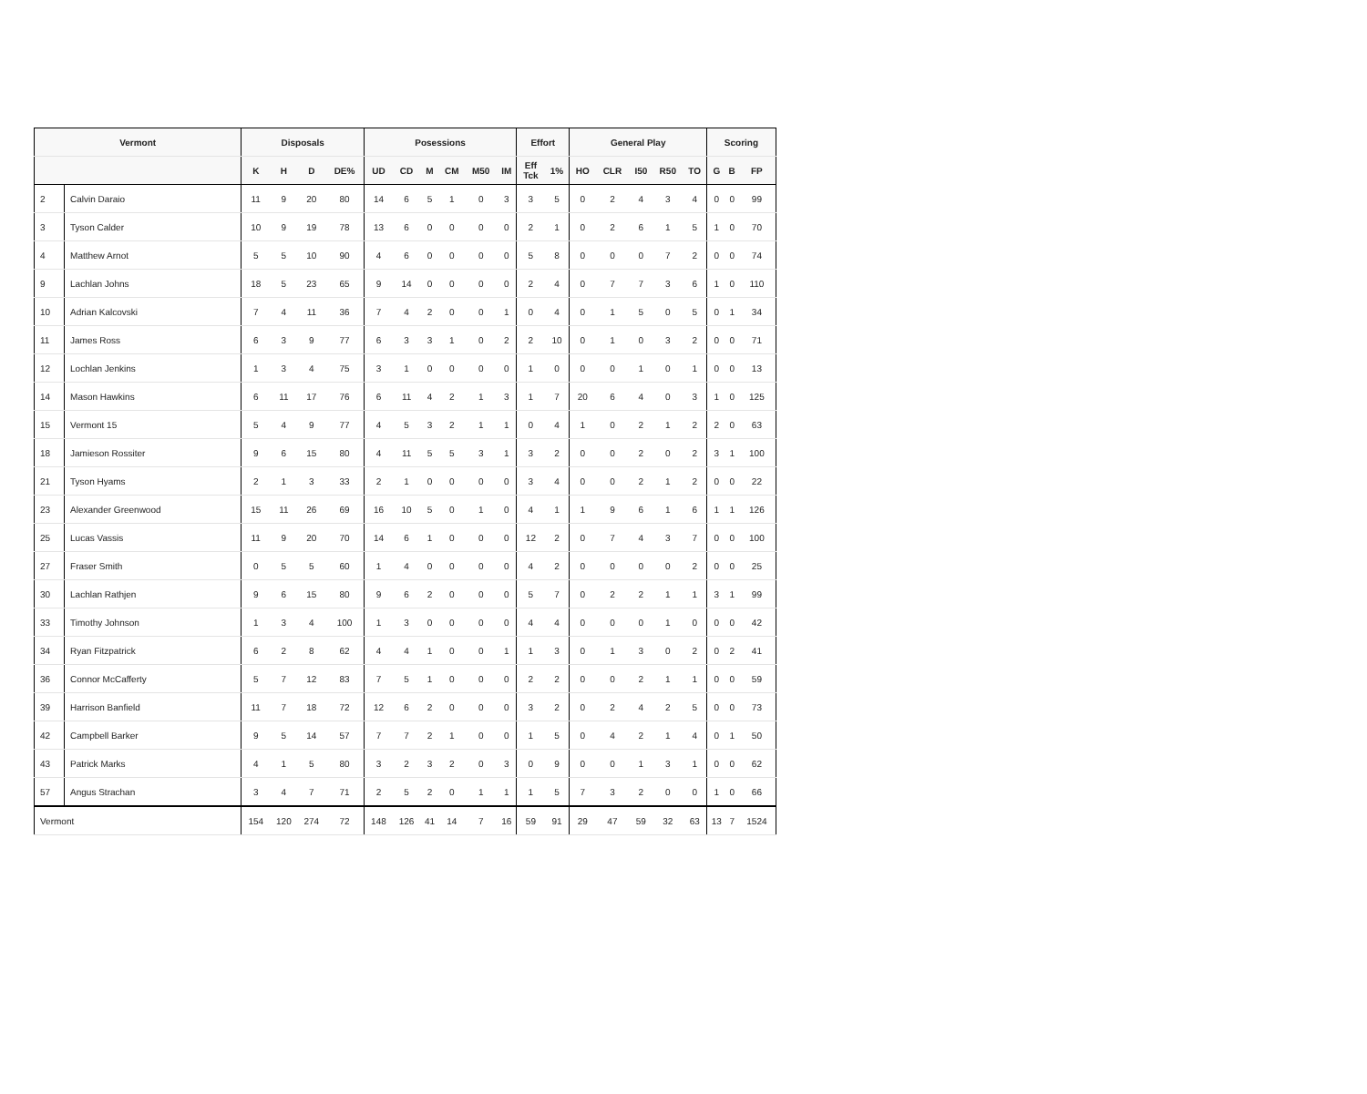| Vermont | | Disposals | | | | Posessions | | | | | | Effort | | General Play | | | | | Scoring | | |
| --- | --- | --- | --- | --- | --- | --- | --- | --- | --- | --- | --- | --- | --- | --- | --- | --- | --- | --- | --- | --- | --- |
| | | K | H | D | DE% | UD | CD | M | CM | M50 | IM | Eff Tck | 1% | HO | CLR | I50 | R50 | TO | G | B | FP |
| 2 | Calvin Daraio | 11 | 9 | 20 | 80 | 14 | 6 | 5 | 1 | 0 | 3 | 3 | 5 | 0 | 2 | 4 | 3 | 4 | 0 | 0 | 99 |
| 3 | Tyson Calder | 10 | 9 | 19 | 78 | 13 | 6 | 0 | 0 | 0 | 0 | 2 | 1 | 0 | 2 | 6 | 1 | 5 | 1 | 0 | 70 |
| 4 | Matthew Arnot | 5 | 5 | 10 | 90 | 4 | 6 | 0 | 0 | 0 | 0 | 5 | 8 | 0 | 0 | 0 | 7 | 2 | 0 | 0 | 74 |
| 9 | Lachlan Johns | 18 | 5 | 23 | 65 | 9 | 14 | 0 | 0 | 0 | 0 | 2 | 4 | 0 | 7 | 7 | 3 | 6 | 1 | 0 | 110 |
| 10 | Adrian Kalcovski | 7 | 4 | 11 | 36 | 7 | 4 | 2 | 0 | 0 | 1 | 0 | 4 | 0 | 1 | 5 | 0 | 5 | 0 | 1 | 34 |
| 11 | James Ross | 6 | 3 | 9 | 77 | 6 | 3 | 3 | 1 | 0 | 2 | 2 | 10 | 0 | 1 | 0 | 3 | 2 | 0 | 0 | 71 |
| 12 | Lochlan Jenkins | 1 | 3 | 4 | 75 | 3 | 1 | 0 | 0 | 0 | 0 | 1 | 0 | 0 | 0 | 1 | 0 | 1 | 0 | 0 | 13 |
| 14 | Mason Hawkins | 6 | 11 | 17 | 76 | 6 | 11 | 4 | 2 | 1 | 3 | 1 | 7 | 20 | 6 | 4 | 0 | 3 | 1 | 0 | 125 |
| 15 | Vermont 15 | 5 | 4 | 9 | 77 | 4 | 5 | 3 | 2 | 1 | 1 | 0 | 4 | 1 | 0 | 2 | 1 | 2 | 2 | 0 | 63 |
| 18 | Jamieson Rossiter | 9 | 6 | 15 | 80 | 4 | 11 | 5 | 5 | 3 | 1 | 3 | 2 | 0 | 0 | 2 | 0 | 2 | 3 | 1 | 100 |
| 21 | Tyson Hyams | 2 | 1 | 3 | 33 | 2 | 1 | 0 | 0 | 0 | 0 | 3 | 4 | 0 | 0 | 2 | 1 | 2 | 0 | 0 | 22 |
| 23 | Alexander Greenwood | 15 | 11 | 26 | 69 | 16 | 10 | 5 | 0 | 1 | 0 | 4 | 1 | 1 | 9 | 6 | 1 | 6 | 1 | 1 | 126 |
| 25 | Lucas Vassis | 11 | 9 | 20 | 70 | 14 | 6 | 1 | 0 | 0 | 0 | 12 | 2 | 0 | 7 | 4 | 3 | 7 | 0 | 0 | 100 |
| 27 | Fraser Smith | 0 | 5 | 5 | 60 | 1 | 4 | 0 | 0 | 0 | 0 | 4 | 2 | 0 | 0 | 0 | 0 | 2 | 0 | 0 | 25 |
| 30 | Lachlan Rathjen | 9 | 6 | 15 | 80 | 9 | 6 | 2 | 0 | 0 | 0 | 5 | 7 | 0 | 2 | 2 | 1 | 1 | 3 | 1 | 99 |
| 33 | Timothy Johnson | 1 | 3 | 4 | 100 | 1 | 3 | 0 | 0 | 0 | 0 | 4 | 4 | 0 | 0 | 0 | 1 | 0 | 0 | 0 | 42 |
| 34 | Ryan Fitzpatrick | 6 | 2 | 8 | 62 | 4 | 4 | 1 | 0 | 0 | 1 | 1 | 3 | 0 | 1 | 3 | 0 | 2 | 0 | 2 | 41 |
| 36 | Connor McCafferty | 5 | 7 | 12 | 83 | 7 | 5 | 1 | 0 | 0 | 0 | 2 | 2 | 0 | 0 | 2 | 1 | 1 | 0 | 0 | 59 |
| 39 | Harrison Banfield | 11 | 7 | 18 | 72 | 12 | 6 | 2 | 0 | 0 | 0 | 3 | 2 | 0 | 2 | 4 | 2 | 5 | 0 | 0 | 73 |
| 42 | Campbell Barker | 9 | 5 | 14 | 57 | 7 | 7 | 2 | 1 | 0 | 0 | 1 | 5 | 0 | 4 | 2 | 1 | 4 | 0 | 1 | 50 |
| 43 | Patrick Marks | 4 | 1 | 5 | 80 | 3 | 2 | 3 | 2 | 0 | 3 | 0 | 9 | 0 | 0 | 1 | 3 | 1 | 0 | 0 | 62 |
| 57 | Angus Strachan | 3 | 4 | 7 | 71 | 2 | 5 | 2 | 0 | 1 | 1 | 1 | 5 | 7 | 3 | 2 | 0 | 0 | 1 | 0 | 66 |
| Vermont | | 154 | 120 | 274 | 72 | 148 | 126 | 41 | 14 | 7 | 16 | 59 | 91 | 29 | 47 | 59 | 32 | 63 | 13 | 7 | 1524 |